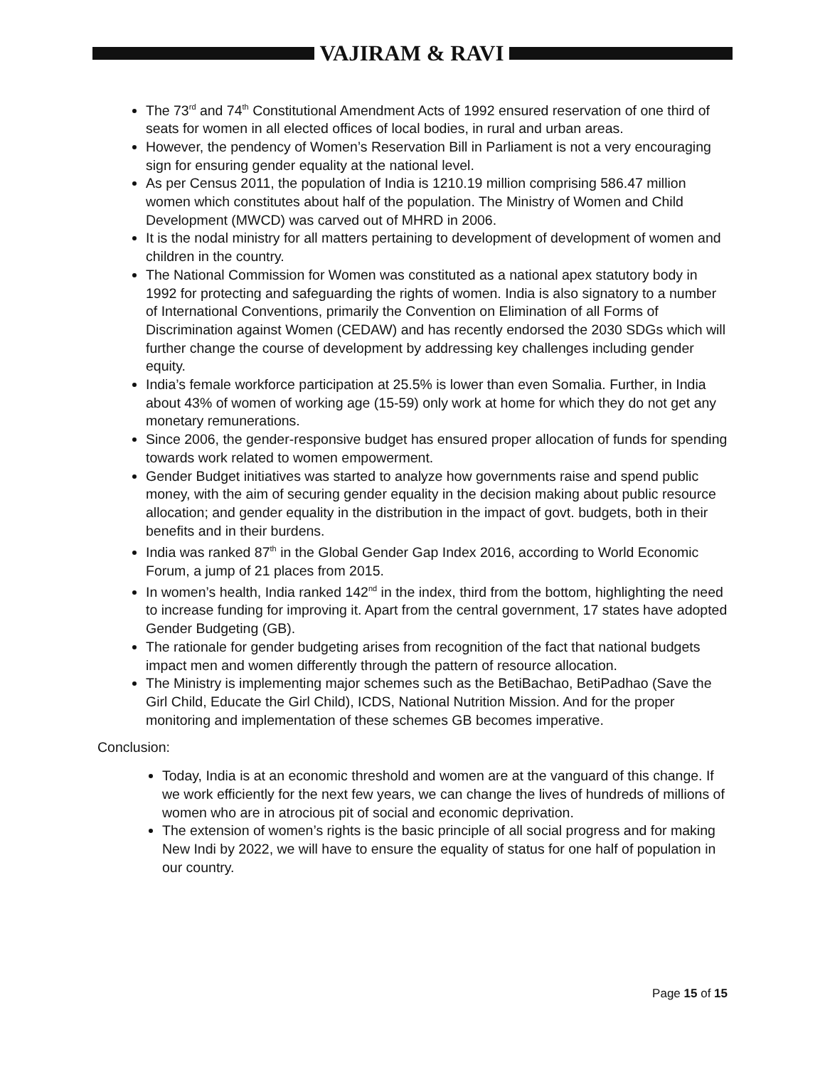VAJIRAM & RAVI
The 73<sup>rd</sup> and 74<sup>th</sup> Constitutional Amendment Acts of 1992 ensured reservation of one third of seats for women in all elected offices of local bodies, in rural and urban areas.
However, the pendency of Women’s Reservation Bill in Parliament is not a very encouraging sign for ensuring gender equality at the national level.
As per Census 2011, the population of India is 1210.19 million comprising 586.47 million women which constitutes about half of the population. The Ministry of Women and Child Development (MWCD) was carved out of MHRD in 2006.
It is the nodal ministry for all matters pertaining to development of development of women and children in the country.
The National Commission for Women was constituted as a national apex statutory body in 1992 for protecting and safeguarding the rights of women. India is also signatory to a number of International Conventions, primarily the Convention on Elimination of all Forms of Discrimination against Women (CEDAW) and has recently endorsed the 2030 SDGs which will further change the course of development by addressing key challenges including gender equity.
India’s female workforce participation at 25.5% is lower than even Somalia. Further, in India about 43% of women of working age (15-59) only work at home for which they do not get any monetary remunerations.
Since 2006, the gender-responsive budget has ensured proper allocation of funds for spending towards work related to women empowerment.
Gender Budget initiatives was started to analyze how governments raise and spend public money, with the aim of securing gender equality in the decision making about public resource allocation; and gender equality in the distribution in the impact of govt. budgets, both in their benefits and in their burdens.
India was ranked 87<sup>th</sup> in the Global Gender Gap Index 2016, according to World Economic Forum, a jump of 21 places from 2015.
In women’s health, India ranked 142<sup>nd</sup> in the index, third from the bottom, highlighting the need to increase funding for improving it. Apart from the central government, 17 states have adopted Gender Budgeting (GB).
The rationale for gender budgeting arises from recognition of the fact that national budgets impact men and women differently through the pattern of resource allocation.
The Ministry is implementing major schemes such as the BetiBachao, BetiPadhao (Save the Girl Child, Educate the Girl Child), ICDS, National Nutrition Mission. And for the proper monitoring and implementation of these schemes GB becomes imperative.
Conclusion:
Today, India is at an economic threshold and women are at the vanguard of this change. If we work efficiently for the next few years, we can change the lives of hundreds of millions of women who are in atrocious pit of social and economic deprivation.
The extension of women’s rights is the basic principle of all social progress and for making New Indi by 2022, we will have to ensure the equality of status for one half of population in our country.
Page 15 of 15